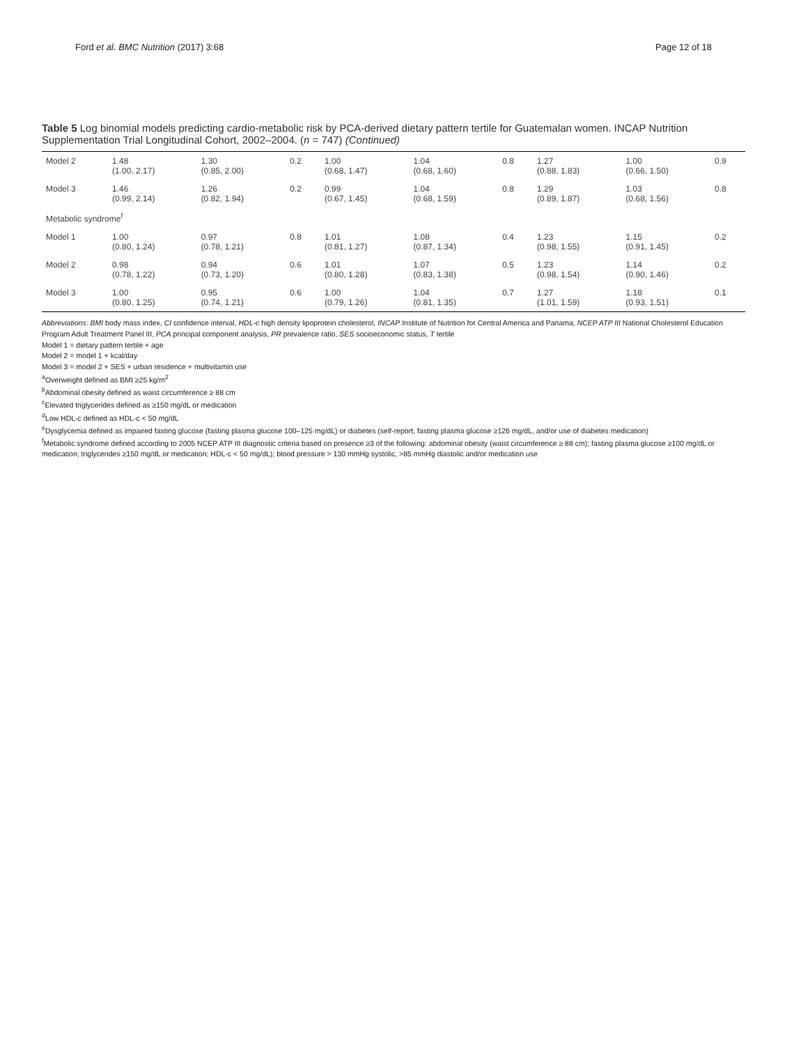Ford et al. BMC Nutrition (2017) 3:68 Page 12 of 18
Table 5 Log binomial models predicting cardio-metabolic risk by PCA-derived dietary pattern tertile for Guatemalan women. INCAP Nutrition Supplementation Trial Longitudinal Cohort, 2002–2004. (n = 747) (Continued)
| Model 2 | 1.48 (1.00, 2.17) | 1.30 (0.85, 2.00) | 0.2 | 1.00 (0.68, 1.47) | 1.04 (0.68, 1.60) | 0.8 | 1.27 (0.88, 1.83) | 1.00 (0.66, 1.50) | 0.9 |
| Model 3 | 1.46 (0.99, 2.14) | 1.26 (0.82, 1.94) | 0.2 | 0.99 (0.67, 1.45) | 1.04 (0.68, 1.59) | 0.8 | 1.29 (0.89, 1.87) | 1.03 (0.68, 1.56) | 0.8 |
| Metabolic syndrome<sup>f</sup> | | | | | | | | | |
| Model 1 | 1.00 (0.80, 1.24) | 0.97 (0.78, 1.21) | 0.8 | 1.01 (0.81, 1.27) | 1.08 (0.87, 1.34) | 0.4 | 1.23 (0.98, 1.55) | 1.15 (0.91, 1.45) | 0.2 |
| Model 2 | 0.98 (0.78, 1.22) | 0.94 (0.73, 1.20) | 0.6 | 1.01 (0.80, 1.28) | 1.07 (0.83, 1.38) | 0.5 | 1.23 (0.98, 1.54) | 1.14 (0.90, 1.46) | 0.2 |
| Model 3 | 1.00 (0.80, 1.25) | 0.95 (0.74, 1.21) | 0.6 | 1.00 (0.79, 1.26) | 1.04 (0.81, 1.35) | 0.7 | 1.27 (1.01, 1.59) | 1.18 (0.93, 1.51) | 0.1 |
Abbreviations: BMI body mass index, CI confidence interval, HDL-c high density lipoprotein cholesterol, INCAP Institute of Nutrition for Central America and Panama, NCEP ATP III National Cholesterol Education Program Adult Treatment Panel III, PCA principal component analysis, PR prevalence ratio, SES socioeconomic status, T tertile
Model 1 = dietary pattern tertile + age
Model 2 = model 1 + kcal/day
Model 3 = model 2 + SES + urban residence + multivitamin use
<sup>a</sup> Overweight defined as BMI ≥25 kg/m<sup>2</sup>
<sup>b</sup> Abdominal obesity defined as waist circumference ≥ 88 cm
<sup>c</sup> Elevated triglycerides defined as ≥150 mg/dL or medication
<sup>d</sup> Low HDL-c defined as HDL-c < 50 mg/dL
<sup>e</sup> Dysglycemia defined as impaired fasting glucose (fasting plasma glucose 100–125 mg/dL) or diabetes (self-report, fasting plasma glucose ≥126 mg/dL, and/or use of diabetes medication)
<sup>f</sup> Metabolic syndrome defined according to 2005 NCEP ATP III diagnostic criteria based on presence ≥3 of the following: abdominal obesity (waist circumference ≥ 88 cm); fasting plasma glucose ≥100 mg/dL or medication; triglycerides ≥150 mg/dL or medication; HDL-c < 50 mg/dL); blood pressure > 130 mmHg systolic, >85 mmHg diastolic and/or medication use